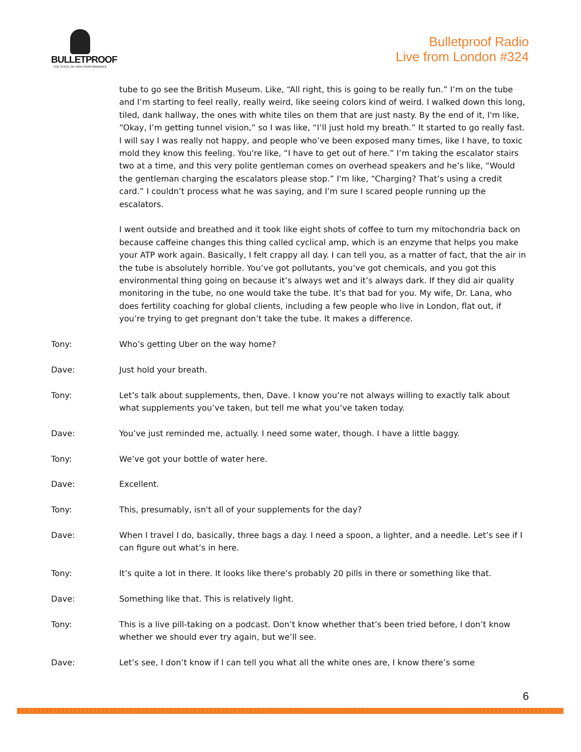BULLETPROOF
THE STATE OF HIGH PERFORMANCE
Bulletproof Radio
Live from London #324
tube to go see the British Museum. Like, “All right, this is going to be really fun.” I’m on the tube and I’m starting to feel really, really weird, like seeing colors kind of weird. I walked down this long, tiled, dank hallway, the ones with white tiles on them that are just nasty. By the end of it, I'm like, “Okay, I’m getting tunnel vision,” so I was like, “I’ll just hold my breath.” It started to go really fast. I will say I was really not happy, and people who’ve been exposed many times, like I have, to toxic mold they know this feeling. You're like, “I have to get out of here.” I’m taking the escalator stairs two at a time, and this very polite gentleman comes on overhead speakers and he’s like, “Would the gentleman charging the escalators please stop.” I'm like, “Charging? That’s using a credit card.” I couldn’t process what he was saying, and I’m sure I scared people running up the escalators.
I went outside and breathed and it took like eight shots of coffee to turn my mitochondria back on because caffeine changes this thing called cyclical amp, which is an enzyme that helps you make your ATP work again. Basically, I felt crappy all day. I can tell you, as a matter of fact, that the air in the tube is absolutely horrible. You’ve got pollutants, you’ve got chemicals, and you got this environmental thing going on because it’s always wet and it’s always dark. If they did air quality monitoring in the tube, no one would take the tube. It’s that bad for you. My wife, Dr. Lana, who does fertility coaching for global clients, including a few people who live in London, flat out, if you’re trying to get pregnant don’t take the tube. It makes a difference.
Tony: Who’s getting Uber on the way home?
Dave: Just hold your breath.
Tony: Let’s talk about supplements, then, Dave. I know you’re not always willing to exactly talk about what supplements you’ve taken, but tell me what you’ve taken today.
Dave: You’ve just reminded me, actually. I need some water, though. I have a little baggy.
Tony: We’ve got your bottle of water here.
Dave: Excellent.
Tony: This, presumably, isn't all of your supplements for the day?
Dave: When I travel I do, basically, three bags a day. I need a spoon, a lighter, and a needle. Let’s see if I can figure out what’s in here.
Tony: It’s quite a lot in there. It looks like there’s probably 20 pills in there or something like that.
Dave: Something like that. This is relatively light.
Tony: This is a live pill-taking on a podcast. Don’t know whether that’s been tried before, I don’t know whether we should ever try again, but we’ll see.
Dave: Let’s see, I don’t know if I can tell you what all the white ones are, I know there’s some
6